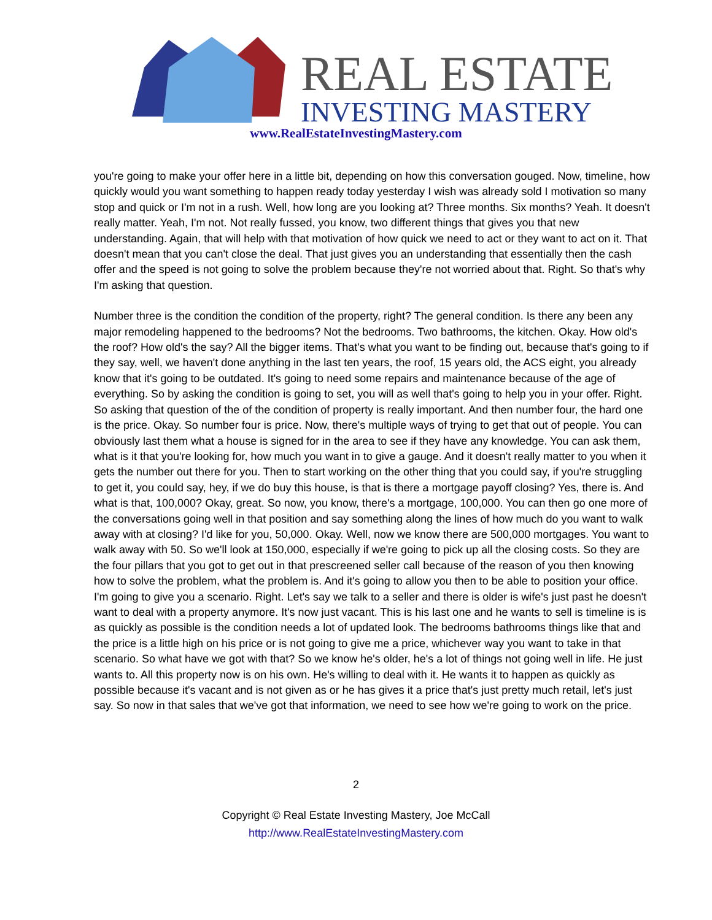REAL ESTATE
INVESTING MASTERY
www.RealEstateInvestingMastery.com
you're going to make your offer here in a little bit, depending on how this conversation gouged. Now, timeline, how quickly would you want something to happen ready today yesterday I wish was already sold I motivation so many stop and quick or I'm not in a rush. Well, how long are you looking at? Three months. Six months? Yeah. It doesn't really matter. Yeah, I'm not. Not really fussed, you know, two different things that gives you that new understanding. Again, that will help with that motivation of how quick we need to act or they want to act on it. That doesn't mean that you can't close the deal. That just gives you an understanding that essentially then the cash offer and the speed is not going to solve the problem because they're not worried about that. Right. So that's why I'm asking that question.
Number three is the condition the condition of the property, right? The general condition. Is there any been any major remodeling happened to the bedrooms? Not the bedrooms. Two bathrooms, the kitchen. Okay. How old's the roof? How old's the say? All the bigger items. That's what you want to be finding out, because that's going to if they say, well, we haven't done anything in the last ten years, the roof, 15 years old, the ACS eight, you already know that it's going to be outdated. It's going to need some repairs and maintenance because of the age of everything. So by asking the condition is going to set, you will as well that's going to help you in your offer. Right. So asking that question of the of the condition of property is really important. And then number four, the hard one is the price. Okay. So number four is price. Now, there's multiple ways of trying to get that out of people. You can obviously last them what a house is signed for in the area to see if they have any knowledge. You can ask them, what is it that you're looking for, how much you want in to give a gauge. And it doesn't really matter to you when it gets the number out there for you. Then to start working on the other thing that you could say, if you're struggling to get it, you could say, hey, if we do buy this house, is that is there a mortgage payoff closing? Yes, there is. And what is that, 100,000? Okay, great. So now, you know, there's a mortgage, 100,000. You can then go one more of the conversations going well in that position and say something along the lines of how much do you want to walk away with at closing? I'd like for you, 50,000. Okay. Well, now we know there are 500,000 mortgages. You want to walk away with 50. So we'll look at 150,000, especially if we're going to pick up all the closing costs. So they are the four pillars that you got to get out in that prescreened seller call because of the reason of you then knowing how to solve the problem, what the problem is. And it's going to allow you then to be able to position your office. I'm going to give you a scenario. Right. Let's say we talk to a seller and there is older is wife's just past he doesn't want to deal with a property anymore. It's now just vacant. This is his last one and he wants to sell is timeline is is as quickly as possible is the condition needs a lot of updated look. The bedrooms bathrooms things like that and the price is a little high on his price or is not going to give me a price, whichever way you want to take in that scenario. So what have we got with that? So we know he's older, he's a lot of things not going well in life. He just wants to. All this property now is on his own. He's willing to deal with it. He wants it to happen as quickly as possible because it's vacant and is not given as or he has gives it a price that's just pretty much retail, let's just say. So now in that sales that we've got that information, we need to see how we're going to work on the price.
2
Copyright © Real Estate Investing Mastery, Joe McCall
http://www.RealEstateInvestingMastery.com